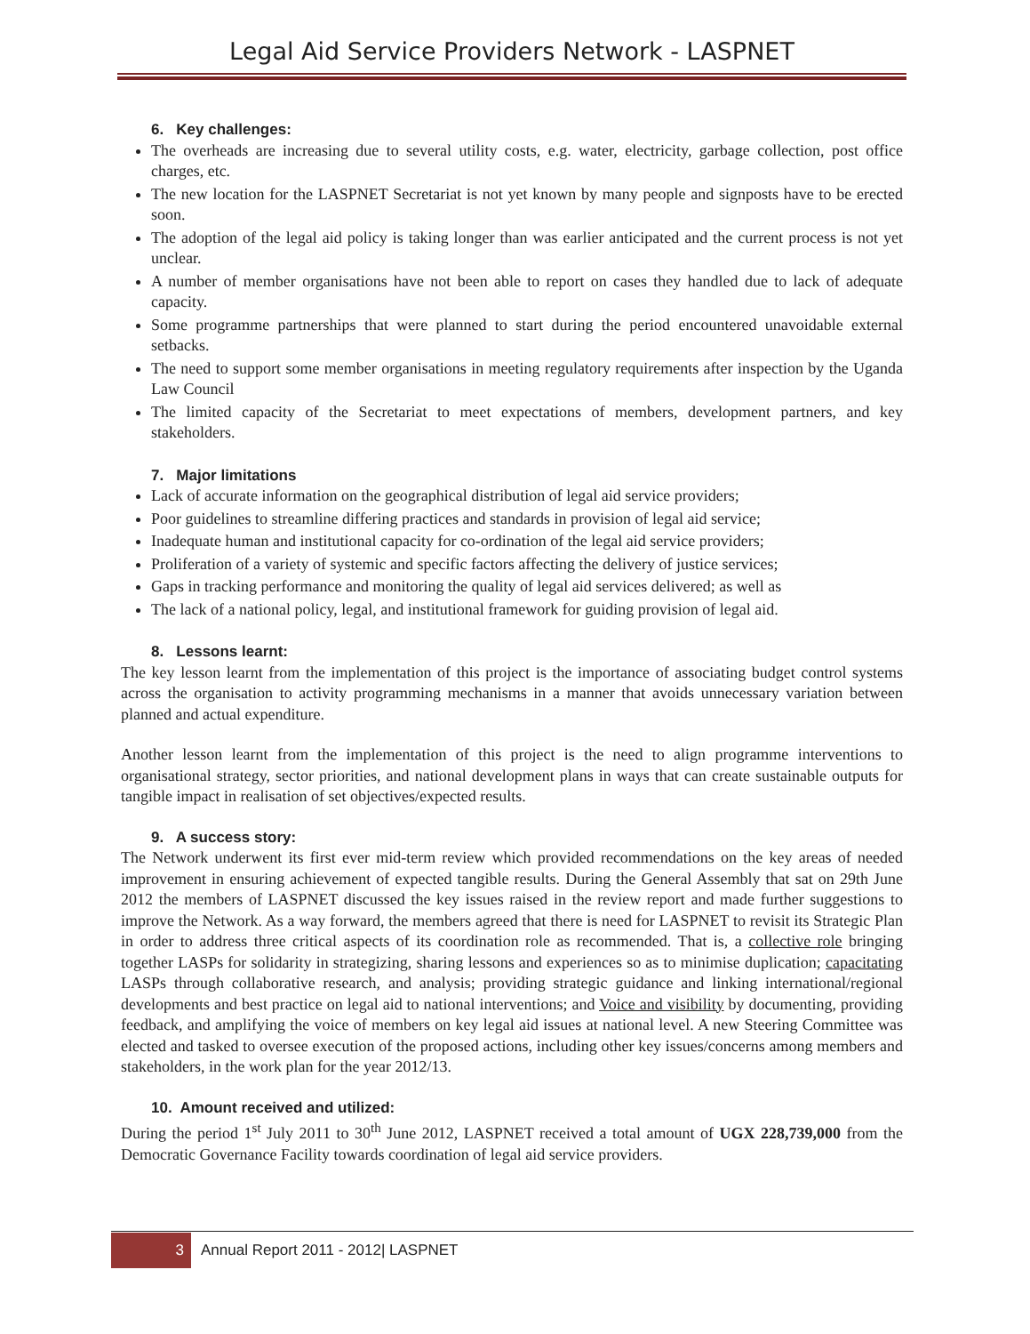Legal Aid Service Providers Network - LASPNET
6. Key challenges:
The overheads are increasing due to several utility costs, e.g. water, electricity, garbage collection, post office charges, etc.
The new location for the LASPNET Secretariat is not yet known by many people and signposts have to be erected soon.
The adoption of the legal aid policy is taking longer than was earlier anticipated and the current process is not yet unclear.
A number of member organisations have not been able to report on cases they handled due to lack of adequate capacity.
Some programme partnerships that were planned to start during the period encountered unavoidable external setbacks.
The need to support some member organisations in meeting regulatory requirements after inspection by the Uganda Law Council
The limited capacity of the Secretariat to meet expectations of members, development partners, and key stakeholders.
7. Major limitations
Lack of accurate information on the geographical distribution of legal aid service providers;
Poor guidelines to streamline differing practices and standards in provision of legal aid service;
Inadequate human and institutional capacity for co-ordination of the legal aid service providers;
Proliferation of a variety of systemic and specific factors affecting the delivery of justice services;
Gaps in tracking performance and monitoring the quality of legal aid services delivered; as well as
The lack of a national policy, legal, and institutional framework for guiding provision of legal aid.
8. Lessons learnt:
The key lesson learnt from the implementation of this project is the importance of associating budget control systems across the organisation to activity programming mechanisms in a manner that avoids unnecessary variation between planned and actual expenditure.
Another lesson learnt from the implementation of this project is the need to align programme interventions to organisational strategy, sector priorities, and national development plans in ways that can create sustainable outputs for tangible impact in realisation of set objectives/expected results.
9. A success story:
The Network underwent its first ever mid-term review which provided recommendations on the key areas of needed improvement in ensuring achievement of expected tangible results. During the General Assembly that sat on 29th June 2012 the members of LASPNET discussed the key issues raised in the review report and made further suggestions to improve the Network. As a way forward, the members agreed that there is need for LASPNET to revisit its Strategic Plan in order to address three critical aspects of its coordination role as recommended. That is, a collective role bringing together LASPs for solidarity in strategizing, sharing lessons and experiences so as to minimise duplication; capacitating LASPs through collaborative research, and analysis; providing strategic guidance and linking international/regional developments and best practice on legal aid to national interventions; and Voice and visibility by documenting, providing feedback, and amplifying the voice of members on key legal aid issues at national level. A new Steering Committee was elected and tasked to oversee execution of the proposed actions, including other key issues/concerns among members and stakeholders, in the work plan for the year 2012/13.
10. Amount received and utilized:
During the period 1<sup>st</sup> July 2011 to 30<sup>th</sup> June 2012, LASPNET received a total amount of UGX 228,739,000 from the Democratic Governance Facility towards coordination of legal aid service providers.
3
Annual Report 2011 - 2012| LASPNET